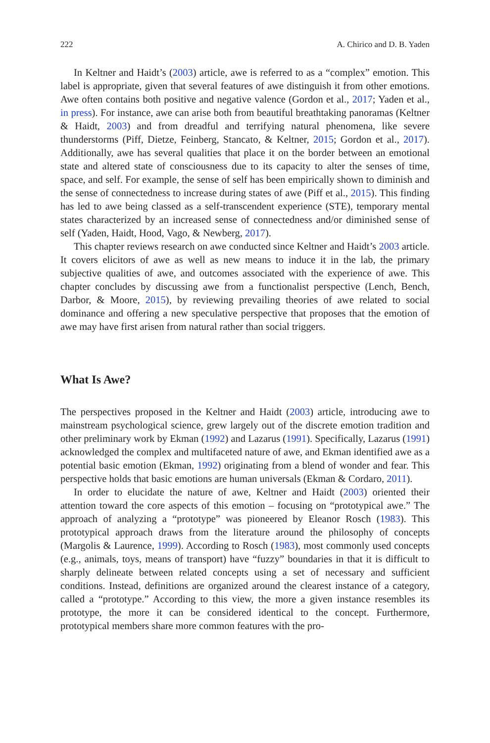222 A. Chirico and D. B. Yaden
In Keltner and Haidt’s (2003) article, awe is referred to as a “complex” emotion. This label is appropriate, given that several features of awe distinguish it from other emotions. Awe often contains both positive and negative valence (Gordon et al., 2017; Yaden et al., in press). For instance, awe can arise both from beautiful breathtaking panoramas (Keltner & Haidt, 2003) and from dreadful and terrifying natural phenomena, like severe thunderstorms (Piff, Dietze, Feinberg, Stancato, & Keltner, 2015; Gordon et al., 2017). Additionally, awe has several qualities that place it on the border between an emotional state and altered state of consciousness due to its capacity to alter the senses of time, space, and self. For example, the sense of self has been empirically shown to diminish and the sense of connectedness to increase during states of awe (Piff et al., 2015). This finding has led to awe being classed as a self-transcendent experience (STE), temporary mental states characterized by an increased sense of connectedness and/or diminished sense of self (Yaden, Haidt, Hood, Vago, & Newberg, 2017).
This chapter reviews research on awe conducted since Keltner and Haidt’s 2003 article. It covers elicitors of awe as well as new means to induce it in the lab, the primary subjective qualities of awe, and outcomes associated with the experience of awe. This chapter concludes by discussing awe from a functionalist perspective (Lench, Bench, Darbor, & Moore, 2015), by reviewing prevailing theories of awe related to social dominance and offering a new speculative perspective that proposes that the emotion of awe may have first arisen from natural rather than social triggers.
What Is Awe?
The perspectives proposed in the Keltner and Haidt (2003) article, introducing awe to mainstream psychological science, grew largely out of the discrete emotion tradition and other preliminary work by Ekman (1992) and Lazarus (1991). Specifically, Lazarus (1991) acknowledged the complex and multifaceted nature of awe, and Ekman identified awe as a potential basic emotion (Ekman, 1992) originating from a blend of wonder and fear. This perspective holds that basic emotions are human universals (Ekman & Cordaro, 2011).
In order to elucidate the nature of awe, Keltner and Haidt (2003) oriented their attention toward the core aspects of this emotion – focusing on “prototypical awe.” The approach of analyzing a “prototype” was pioneered by Eleanor Rosch (1983). This prototypical approach draws from the literature around the philosophy of concepts (Margolis & Laurence, 1999). According to Rosch (1983), most commonly used concepts (e.g., animals, toys, means of transport) have “fuzzy” boundaries in that it is difficult to sharply delineate between related concepts using a set of necessary and sufficient conditions. Instead, definitions are organized around the clearest instance of a category, called a “prototype.” According to this view, the more a given instance resembles its prototype, the more it can be considered identical to the concept. Furthermore, prototypical members share more common features with the pro-